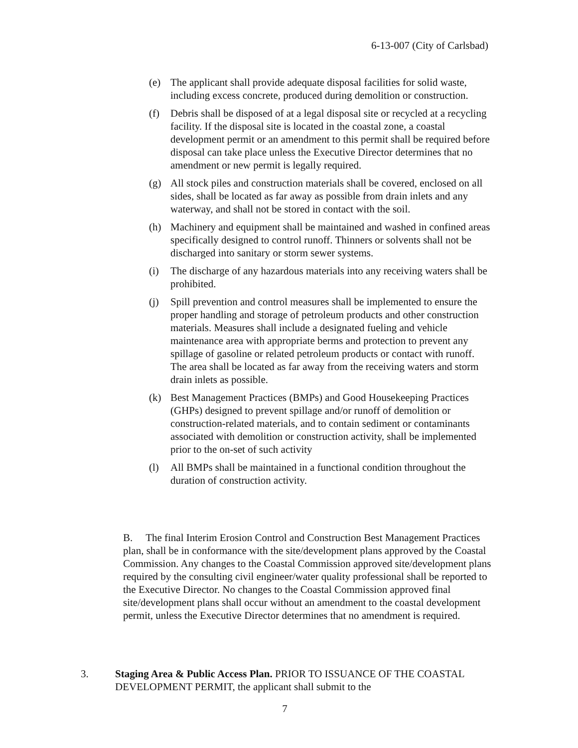6-13-007 (City of Carlsbad)
(e) The applicant shall provide adequate disposal facilities for solid waste, including excess concrete, produced during demolition or construction.
(f) Debris shall be disposed of at a legal disposal site or recycled at a recycling facility. If the disposal site is located in the coastal zone, a coastal development permit or an amendment to this permit shall be required before disposal can take place unless the Executive Director determines that no amendment or new permit is legally required.
(g) All stock piles and construction materials shall be covered, enclosed on all sides, shall be located as far away as possible from drain inlets and any waterway, and shall not be stored in contact with the soil.
(h) Machinery and equipment shall be maintained and washed in confined areas specifically designed to control runoff. Thinners or solvents shall not be discharged into sanitary or storm sewer systems.
(i) The discharge of any hazardous materials into any receiving waters shall be prohibited.
(j) Spill prevention and control measures shall be implemented to ensure the proper handling and storage of petroleum products and other construction materials. Measures shall include a designated fueling and vehicle maintenance area with appropriate berms and protection to prevent any spillage of gasoline or related petroleum products or contact with runoff. The area shall be located as far away from the receiving waters and storm drain inlets as possible.
(k) Best Management Practices (BMPs) and Good Housekeeping Practices (GHPs) designed to prevent spillage and/or runoff of demolition or construction-related materials, and to contain sediment or contaminants associated with demolition or construction activity, shall be implemented prior to the on-set of such activity
(l) All BMPs shall be maintained in a functional condition throughout the duration of construction activity.
B. The final Interim Erosion Control and Construction Best Management Practices plan, shall be in conformance with the site/development plans approved by the Coastal Commission. Any changes to the Coastal Commission approved site/development plans required by the consulting civil engineer/water quality professional shall be reported to the Executive Director. No changes to the Coastal Commission approved final site/development plans shall occur without an amendment to the coastal development permit, unless the Executive Director determines that no amendment is required.
3. Staging Area & Public Access Plan. PRIOR TO ISSUANCE OF THE COASTAL DEVELOPMENT PERMIT, the applicant shall submit to the
7